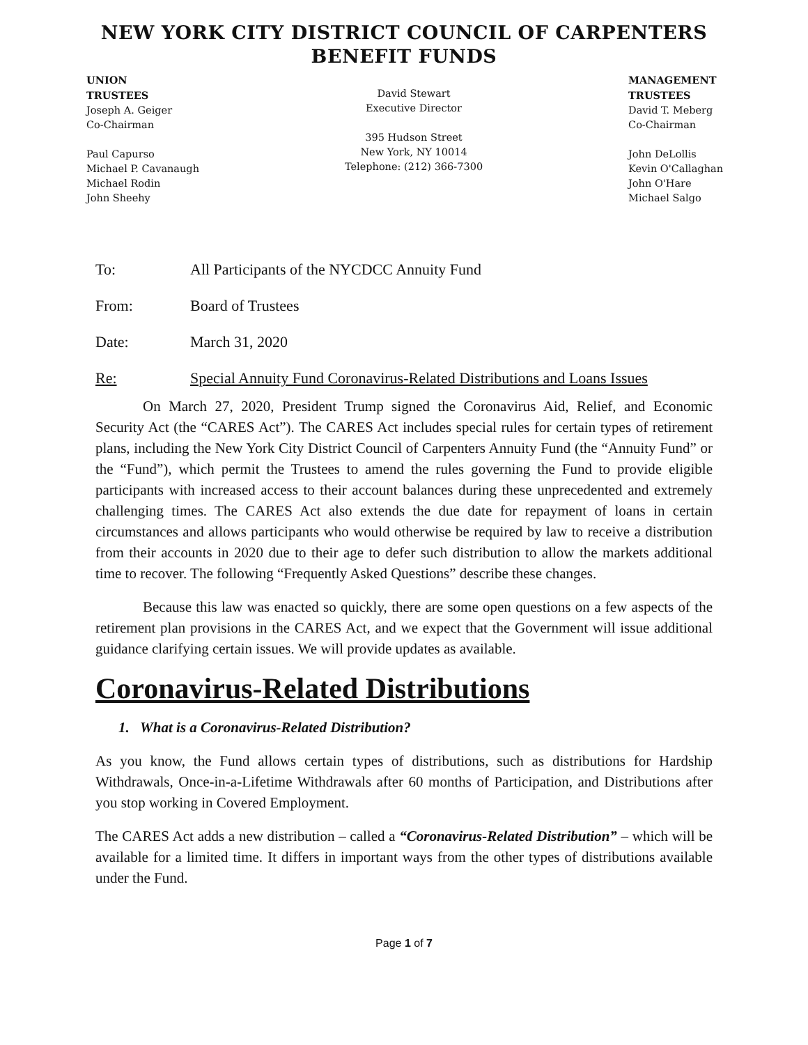NEW YORK CITY DISTRICT COUNCIL OF CARPENTERS
BENEFIT FUNDS
UNION
TRUSTEES
Joseph A. Geiger
Co-Chairman
Paul Capurso
Michael P. Cavanaugh
Michael Rodin
John Sheehy
David Stewart
Executive Director
395 Hudson Street
New York, NY 10014
Telephone: (212) 366-7300
MANAGEMENT
TRUSTEES
David T. Meberg
Co-Chairman
John DeLollis
Kevin O'Callaghan
John O'Hare
Michael Salgo
To: All Participants of the NYCDCC Annuity Fund
From: Board of Trustees
Date: March 31, 2020
Re: Special Annuity Fund Coronavirus-Related Distributions and Loans Issues
On March 27, 2020, President Trump signed the Coronavirus Aid, Relief, and Economic Security Act (the “CARES Act”). The CARES Act includes special rules for certain types of retirement plans, including the New York City District Council of Carpenters Annuity Fund (the “Annuity Fund” or the “Fund”), which permit the Trustees to amend the rules governing the Fund to provide eligible participants with increased access to their account balances during these unprecedented and extremely challenging times. The CARES Act also extends the due date for repayment of loans in certain circumstances and allows participants who would otherwise be required by law to receive a distribution from their accounts in 2020 due to their age to defer such distribution to allow the markets additional time to recover. The following “Frequently Asked Questions” describe these changes.
Because this law was enacted so quickly, there are some open questions on a few aspects of the retirement plan provisions in the CARES Act, and we expect that the Government will issue additional guidance clarifying certain issues. We will provide updates as available.
Coronavirus-Related Distributions
1. What is a Coronavirus-Related Distribution?
As you know, the Fund allows certain types of distributions, such as distributions for Hardship Withdrawals, Once-in-a-Lifetime Withdrawals after 60 months of Participation, and Distributions after you stop working in Covered Employment.
The CARES Act adds a new distribution – called a “Coronavirus-Related Distribution” – which will be available for a limited time. It differs in important ways from the other types of distributions available under the Fund.
Page 1 of 7